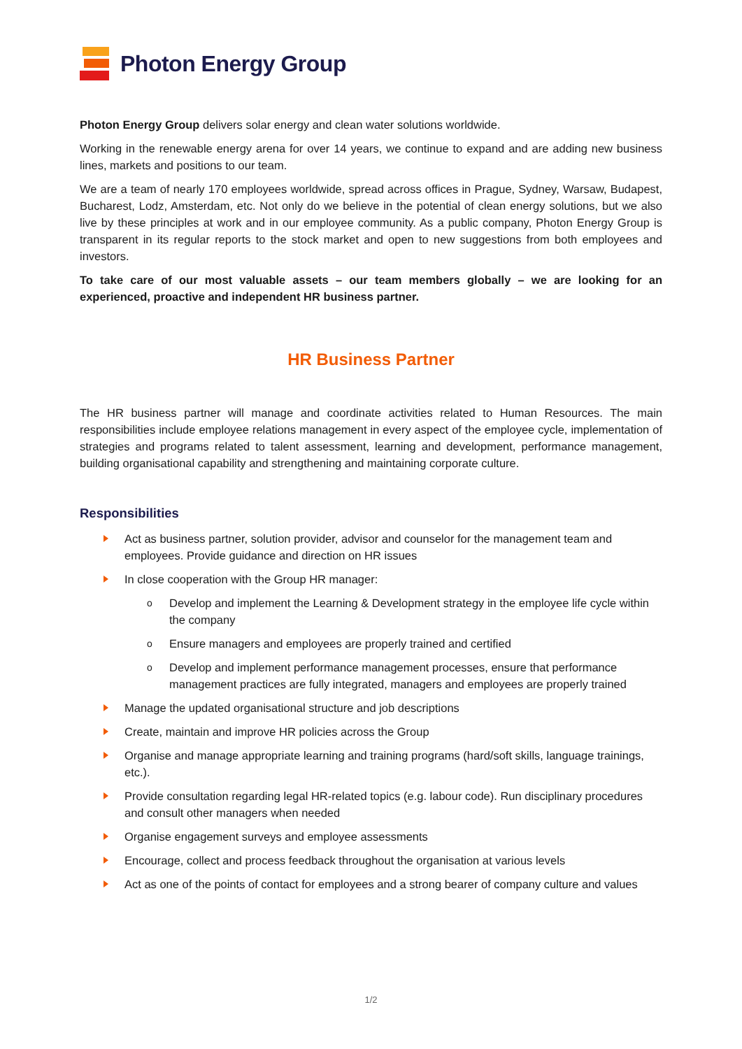Photon Energy Group
Photon Energy Group delivers solar energy and clean water solutions worldwide.
Working in the renewable energy arena for over 14 years, we continue to expand and are adding new business lines, markets and positions to our team.
We are a team of nearly 170 employees worldwide, spread across offices in Prague, Sydney, Warsaw, Budapest, Bucharest, Lodz, Amsterdam, etc. Not only do we believe in the potential of clean energy solutions, but we also live by these principles at work and in our employee community. As a public company, Photon Energy Group is transparent in its regular reports to the stock market and open to new suggestions from both employees and investors.
To take care of our most valuable assets – our team members globally – we are looking for an experienced, proactive and independent HR business partner.
HR Business Partner
The HR business partner will manage and coordinate activities related to Human Resources. The main responsibilities include employee relations management in every aspect of the employee cycle, implementation of strategies and programs related to talent assessment, learning and development, performance management, building organisational capability and strengthening and maintaining corporate culture.
Responsibilities
Act as business partner, solution provider, advisor and counselor for the management team and employees. Provide guidance and direction on HR issues
In close cooperation with the Group HR manager:
o Develop and implement the Learning & Development strategy in the employee life cycle within the company
o Ensure managers and employees are properly trained and certified
o Develop and implement performance management processes, ensure that performance management practices are fully integrated, managers and employees are properly trained
Manage the updated organisational structure and job descriptions
Create, maintain and improve HR policies across the Group
Organise and manage appropriate learning and training programs (hard/soft skills, language trainings, etc.).
Provide consultation regarding legal HR-related topics (e.g. labour code). Run disciplinary procedures and consult other managers when needed
Organise engagement surveys and employee assessments
Encourage, collect and process feedback throughout the organisation at various levels
Act as one of the points of contact for employees and a strong bearer of company culture and values
1/2